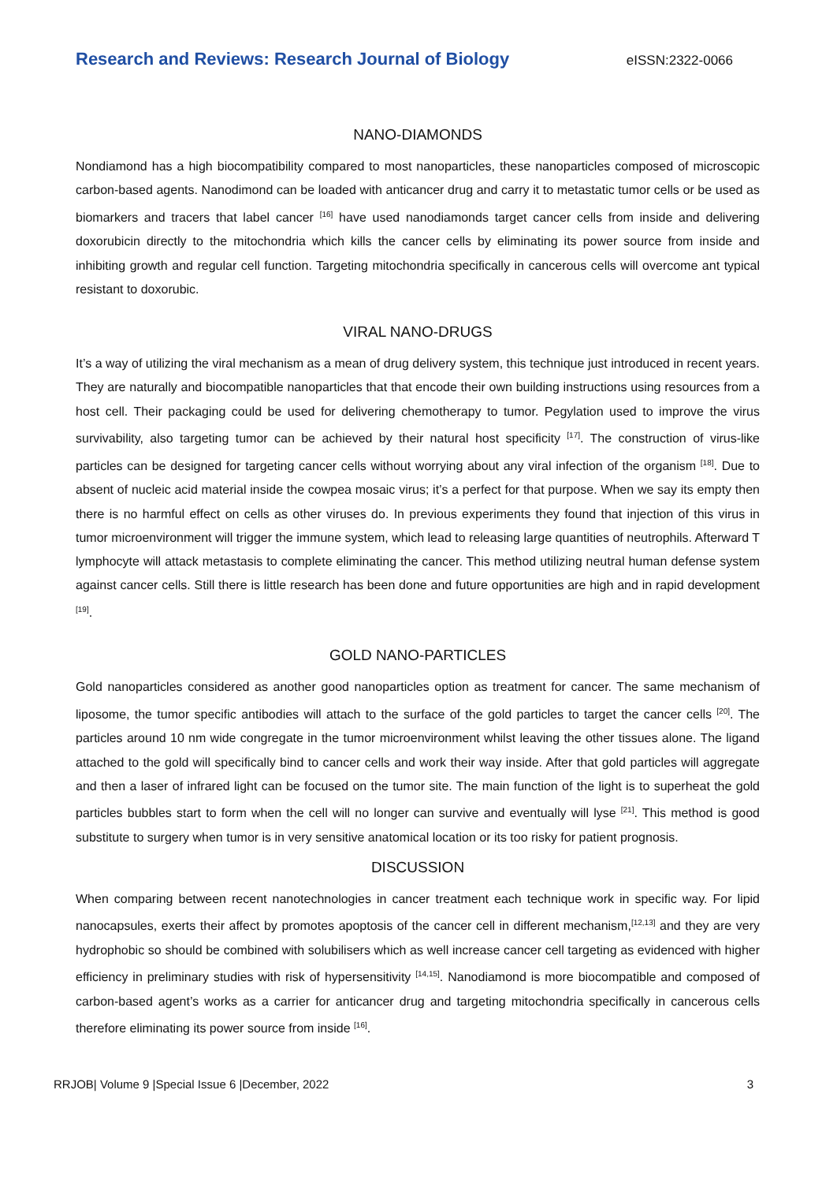Research and Reviews: Research Journal of Biology eISSN:2322-0066
NANO-DIAMONDS
Nondiamond has a high biocompatibility compared to most nanoparticles, these nanoparticles composed of microscopic carbon-based agents. Nanodimond can be loaded with anticancer drug and carry it to metastatic tumor cells or be used as biomarkers and tracers that label cancer <sup>[16]</sup> have used nanodiamonds target cancer cells from inside and delivering doxorubicin directly to the mitochondria which kills the cancer cells by eliminating its power source from inside and inhibiting growth and regular cell function. Targeting mitochondria specifically in cancerous cells will overcome ant typical resistant to doxorubic.
VIRAL NANO-DRUGS
It’s a way of utilizing the viral mechanism as a mean of drug delivery system, this technique just introduced in recent years. They are naturally and biocompatible nanoparticles that that encode their own building instructions using resources from a host cell. Their packaging could be used for delivering chemotherapy to tumor. Pegylation used to improve the virus survivability, also targeting tumor can be achieved by their natural host specificity <sup>[17]</sup>. The construction of virus-like particles can be designed for targeting cancer cells without worrying about any viral infection of the organism <sup>[18]</sup>. Due to absent of nucleic acid material inside the cowpea mosaic virus; it’s a perfect for that purpose. When we say its empty then there is no harmful effect on cells as other viruses do. In previous experiments they found that injection of this virus in tumor microenvironment will trigger the immune system, which lead to releasing large quantities of neutrophils. Afterward T lymphocyte will attack metastasis to complete eliminating the cancer. This method utilizing neutral human defense system against cancer cells. Still there is little research has been done and future opportunities are high and in rapid development <sup>[19]</sup>.
GOLD NANO-PARTICLES
Gold nanoparticles considered as another good nanoparticles option as treatment for cancer. The same mechanism of liposome, the tumor specific antibodies will attach to the surface of the gold particles to target the cancer cells <sup>[20]</sup>. The particles around 10 nm wide congregate in the tumor microenvironment whilst leaving the other tissues alone. The ligand attached to the gold will specifically bind to cancer cells and work their way inside. After that gold particles will aggregate and then a laser of infrared light can be focused on the tumor site. The main function of the light is to superheat the gold particles bubbles start to form when the cell will no longer can survive and eventually will lyse <sup>[21]</sup>. This method is good substitute to surgery when tumor is in very sensitive anatomical location or its too risky for patient prognosis.
DISCUSSION
When comparing between recent nanotechnologies in cancer treatment each technique work in specific way. For lipid nanocapsules, exerts their affect by promotes apoptosis of the cancer cell in different mechanism,<sup>[12,13]</sup> and they are very hydrophobic so should be combined with solubilisers which as well increase cancer cell targeting as evidenced with higher efficiency in preliminary studies with risk of hypersensitivity <sup>[14,15]</sup>. Nanodiamond is more biocompatible and composed of carbon-based agent’s works as a carrier for anticancer drug and targeting mitochondria specifically in cancerous cells therefore eliminating its power source from inside <sup>[16]</sup>.
RRJOB| Volume 9 |Special Issue 6 |December, 2022 3